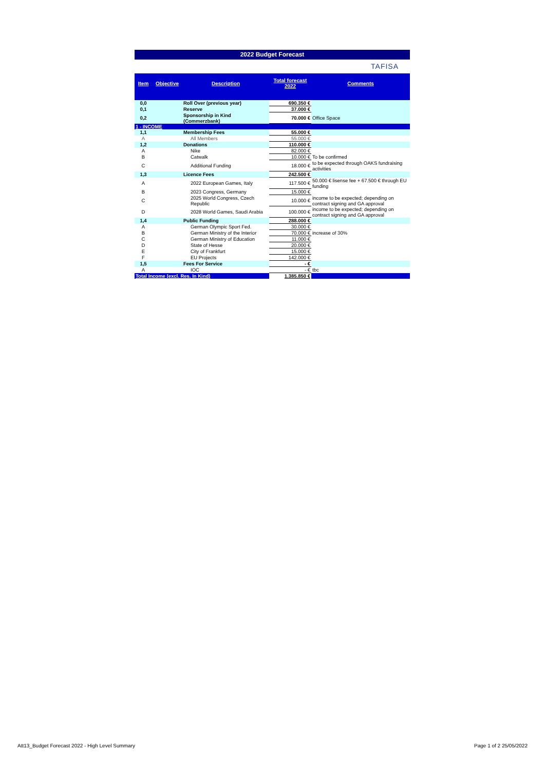2022 Budget Forecast
TAFISA
| Item | Objective | Description | Total forecast 2022 | Comments |
| --- | --- | --- | --- | --- |
| 0,0 | | Roll Over (previous year) | 690.350 € | |
| 0,1 | | Reserve | 37.000 € | |
| 0,2 | | Sponsorship in Kind (Commerzbank) | 70.000 € | Office Space |
| 1 - INCOME | | | | |
| 1,1 | | Membership Fees | 55.000 € | |
| A | | All Members | 55.000 € | |
| 1,2 | | Donations | 110.000 € | |
| A | | Nike | 82.000 € | |
| B | | Catwalk | 10.000 € | To be confirmed |
| C | | Additional Funding | 18.000 € | to be expected through OAKS fundraising activities |
| 1,3 | | Licence Fees | 242.500 € | |
| A | | 2022 European Games, Italy | 117.500 € | 50.000 € lisense fee + 67.500 € through EU funding |
| B | | 2023 Congress, Germany | 15.000 € | |
| C | | 2025 World Congress, Czech Republic | 10.000 € | income to be expected; depending on contract signing and GA approval |
| D | | 2028 World Games, Saudi Arabia | 100.000 € | income to be expected; depending on contract signing and GA approval |
| 1,4 | | Public Funding | 288.000 € | |
| A | | German Olympic Sport Fed. | 30.000 € | |
| B | | German Ministry of the Interior | 70.000 € | increase of 30% |
| C | | German Ministry of Education | 11.000 € | |
| D | | State of Hesse | 20.000 € | |
| E | | City of Frankfurt | 15.000 € | |
| F | | EU Projects | 142.000 € | |
| 1,5 | | Fees For Service | - € | |
| A | | IOC | - € | tbc |
| Total Income (excl. Res. In Kind) | | | 1.385.850 € | |
Att13_Budget Forecast 2022 - High Level Summary
Page 1 of 2 25/05/2022